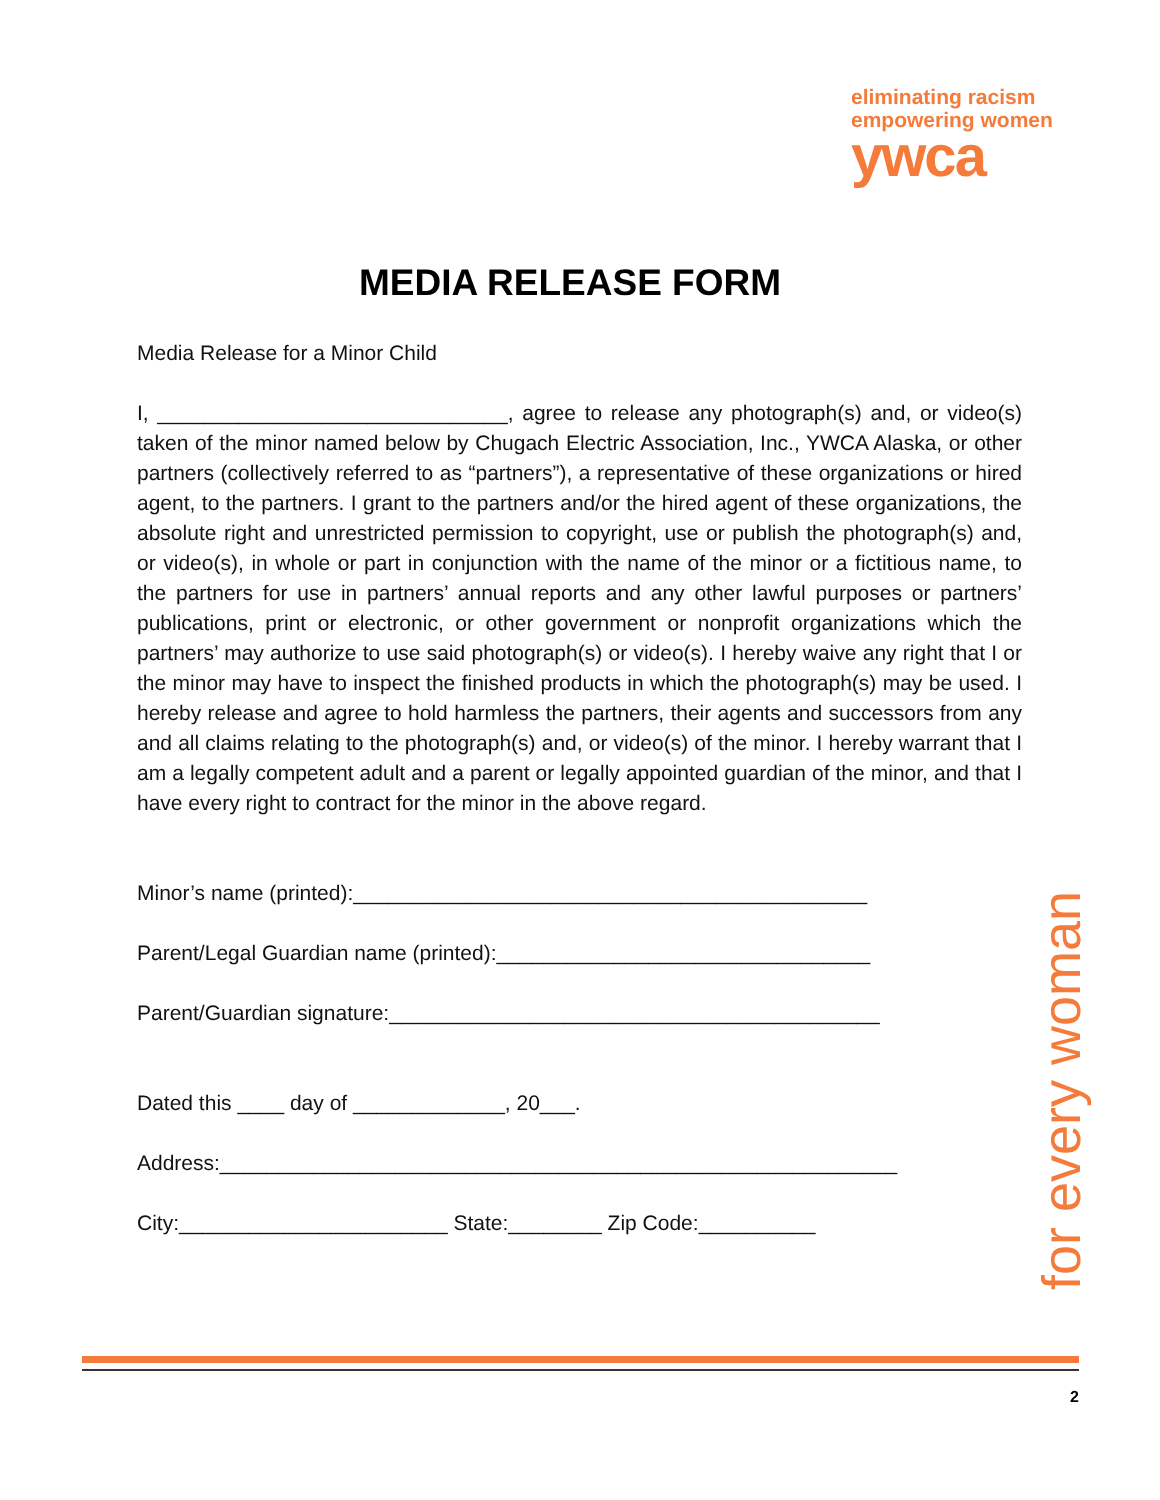eliminating racism
empowering women
ywca
MEDIA RELEASE FORM
Media Release for a Minor Child
I, ______________________________, agree to release any photograph(s) and, or video(s) taken of the minor named below by Chugach Electric Association, Inc., YWCA Alaska, or other partners (collectively referred to as “partners”), a representative of these organizations or hired agent, to the partners. I grant to the partners and/or the hired agent of these organizations, the absolute right and unrestricted permission to copyright, use or publish the photograph(s) and, or video(s), in whole or part in conjunction with the name of the minor or a fictitious name, to the partners for use in partners’ annual reports and any other lawful purposes or partners’ publications, print or electronic, or other government or nonprofit organizations which the partners’ may authorize to use said photograph(s) or video(s). I hereby waive any right that I or the minor may have to inspect the finished products in which the photograph(s) may be used. I hereby release and agree to hold harmless the partners, their agents and successors from any and all claims relating to the photograph(s) and, or video(s) of the minor. I hereby warrant that I am a legally competent adult and a parent or legally appointed guardian of the minor, and that I have every right to contract for the minor in the above regard.
Minor’s name (printed):____________________________________________
Parent/Legal Guardian name (printed):________________________________
Parent/Guardian signature:__________________________________________
Dated this ____ day of _____________, 20___.
Address:__________________________________________________________
City:_______________________ State:________ Zip Code:__________
for every woman
2